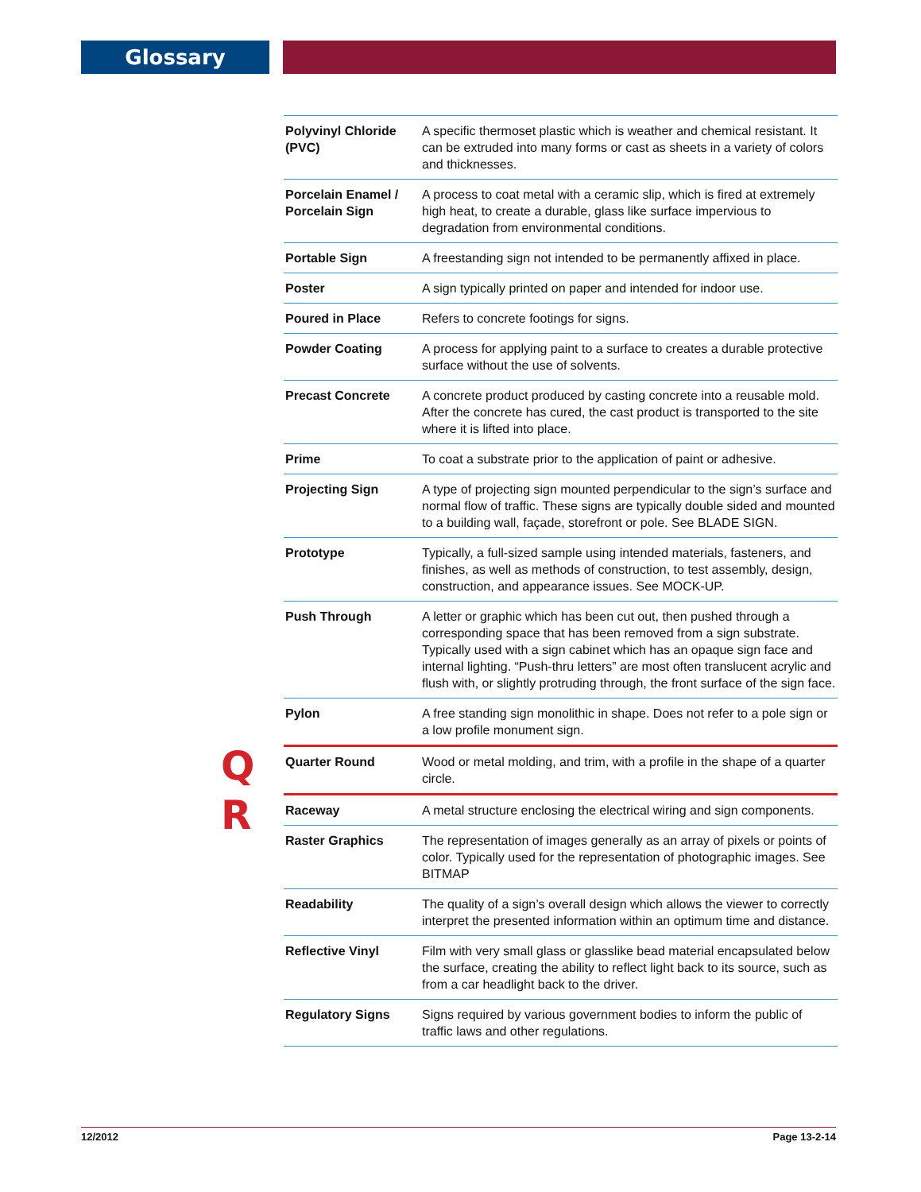Glossary
| Polyvinyl Chloride (PVC) | A specific thermoset plastic which is weather and chemical resistant. It can be extruded into many forms or cast as sheets in a variety of colors and thicknesses. |
| Porcelain Enamel / Porcelain Sign | A process to coat metal with a ceramic slip, which is fired at extremely high heat, to create a durable, glass like surface impervious to degradation from environmental conditions. |
| Portable Sign | A freestanding sign not intended to be permanently affixed in place. |
| Poster | A sign typically printed on paper and intended for indoor use. |
| Poured in Place | Refers to concrete footings for signs. |
| Powder Coating | A process for applying paint to a surface to creates a durable protective surface without the use of solvents. |
| Precast Concrete | A concrete product produced by casting concrete into a reusable mold. After the concrete has cured, the cast product is transported to the site where it is lifted into place. |
| Prime | To coat a substrate prior to the application of paint or adhesive. |
| Projecting Sign | A type of projecting sign mounted perpendicular to the sign’s surface and normal flow of traffic. These signs are typically double sided and mounted to a building wall, façade, storefront or pole. See BLADE SIGN. |
| Prototype | Typically, a full-sized sample using intended materials, fasteners, and finishes, as well as methods of construction, to test assembly, design, construction, and appearance issues. See MOCK-UP. |
| Push Through | A letter or graphic which has been cut out, then pushed through a corresponding space that has been removed from a sign substrate. Typically used with a sign cabinet which has an opaque sign face and internal lighting. “Push-thru letters” are most often translucent acrylic and flush with, or slightly protruding through, the front surface of the sign face. |
| Pylon | A free standing sign monolithic in shape. Does not refer to a pole sign or a low profile monument sign. |
| Quarter Round | Wood or metal molding, and trim, with a profile in the shape of a quarter circle. |
| Raceway | A metal structure enclosing the electrical wiring and sign components. |
| Raster Graphics | The representation of images generally as an array of pixels or points of color. Typically used for the representation of photographic images. See BITMAP |
| Readability | The quality of a sign’s overall design which allows the viewer to correctly interpret the presented information within an optimum time and distance. |
| Reflective Vinyl | Film with very small glass or glasslike bead material encapsulated below the surface, creating the ability to reflect light back to its source, such as from a car headlight back to the driver. |
| Regulatory Signs | Signs required by various government bodies to inform the public of traffic laws and other regulations. |
Q
R
12/2012 Page 13-2-14